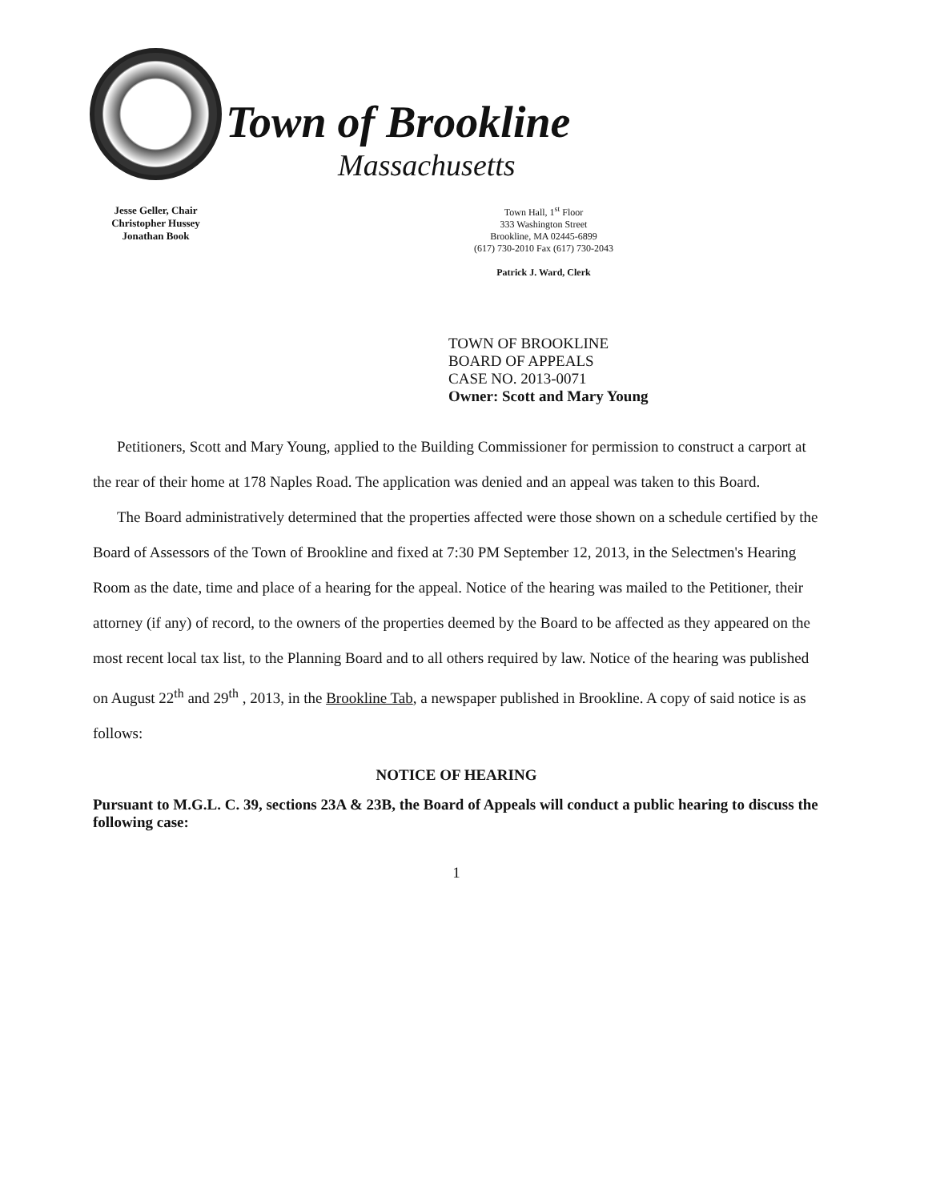Jesse Geller, Chair
Christopher Hussey
Jonathan Book
Town of Brookline
Massachusetts
Town Hall, 1<sup>st</sup> Floor
333 Washington Street
Brookline, MA 02445-6899
(617) 730-2010 Fax (617) 730-2043
Patrick J. Ward, Clerk
TOWN OF BROOKLINE
BOARD OF APPEALS
CASE NO. 2013-0071
Owner: Scott and Mary Young
Petitioners, Scott and Mary Young, applied to the Building Commissioner for permission to construct a carport at the rear of their home at 178 Naples Road. The application was denied and an appeal was taken to this Board.
The Board administratively determined that the properties affected were those shown on a schedule certified by the Board of Assessors of the Town of Brookline and fixed at 7:30 PM September 12, 2013, in the Selectmen's Hearing Room as the date, time and place of a hearing for the appeal. Notice of the hearing was mailed to the Petitioner, their attorney (if any) of record, to the owners of the properties deemed by the Board to be affected as they appeared on the most recent local tax list, to the Planning Board and to all others required by law. Notice of the hearing was published on August 22<sup>th</sup> and 29<sup>th</sup> , 2013, in the Brookline Tab, a newspaper published in Brookline. A copy of said notice is as follows:
NOTICE OF HEARING
Pursuant to M.G.L. C. 39, sections 23A & 23B, the Board of Appeals will conduct a public hearing to discuss the following case:
1